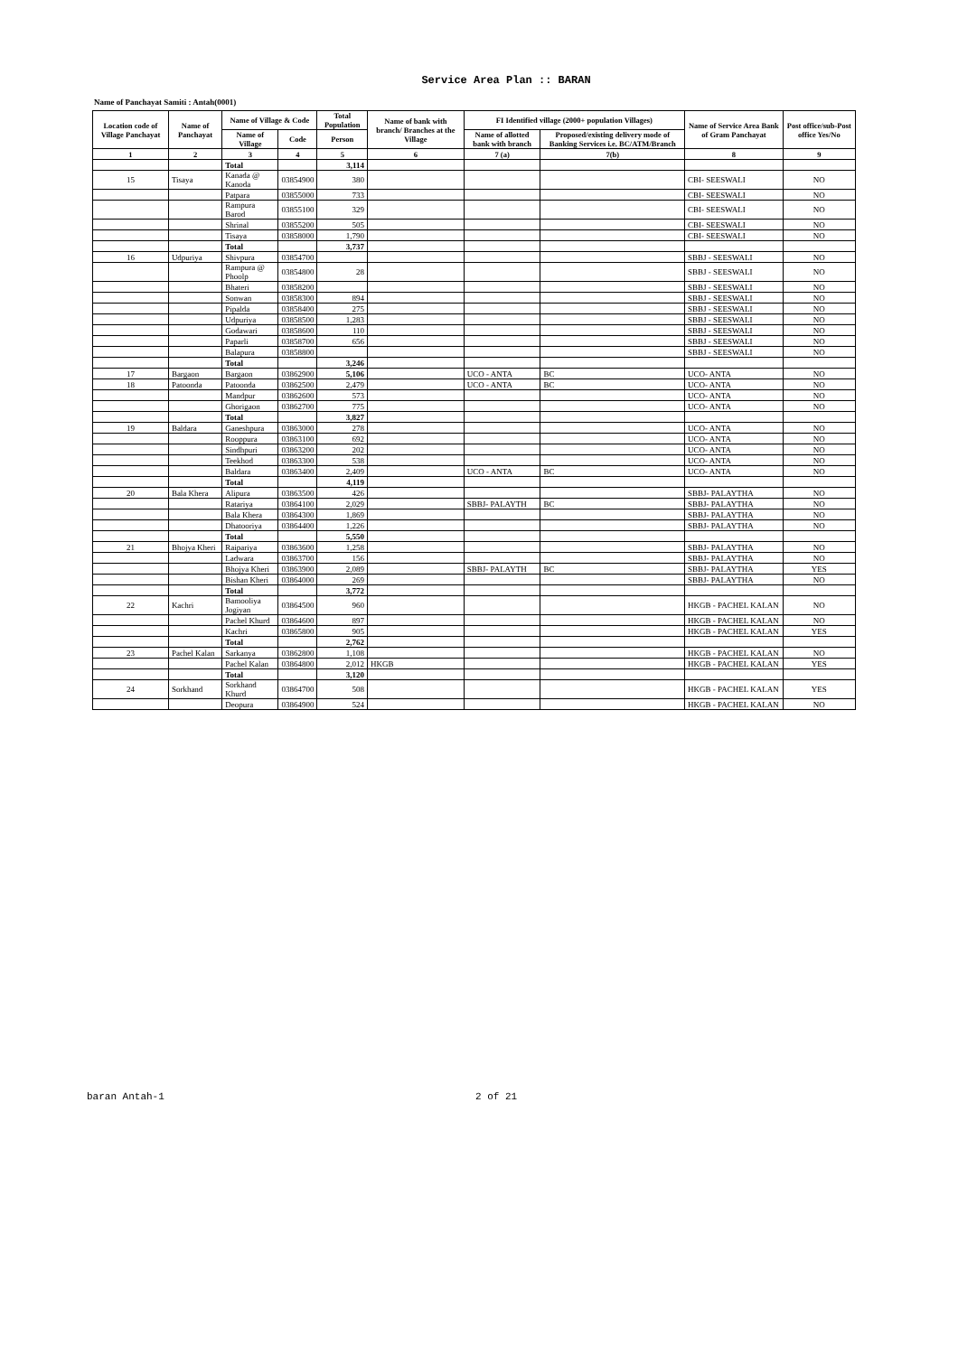Service Area Plan :: BARAN
Name of Panchayat Samiti : Antah(0001)
| Location code of Village Panchayat | Name of Panchayat | Name of Village & Code | | Total Population | Name of bank with branch/ Branches at the Village | FI Identified village (2000+ population Villages) | | Name of Service Area Bank of Gram Panchayat | Post office/sub-Post office Yes/No |
| --- | --- | --- | --- | --- | --- | --- | --- | --- | --- |
| | | Name of Village | Code | Person | | Name of allotted bank with branch | Proposed/existing delivery mode of Banking Services i.e. BC/ATM/Branch | | |
| 1 | 2 | 3 | 4 | 5 | 6 | 7 (a) | 7(b) | 8 | 9 |
| | | Total | | 3,114 | | | | | |
| 15 | Tisaya | Kanada @ Kanoda | 03854900 | 380 | | | | CBI- SEESWALI | NO |
| | | Patpara | 03855000 | 733 | | | | CBI- SEESWALI | NO |
| | | Rampura Barod | 03855100 | 329 | | | | CBI- SEESWALI | NO |
| | | Shrinal | 03855200 | 505 | | | | CBI- SEESWALI | NO |
| | | Tisaya | 03858000 | 1,790 | | | | CBI- SEESWALI | NO |
| | | Total | | 3,737 | | | | | |
| 16 | Udpuriya | Shivpura | 03854700 | | | | | SBBJ - SEESWALI | NO |
| | | Rampura @ Phoolp | 03854800 | 28 | | | | SBBJ - SEESWALI | NO |
| | | Bhateri | 03858200 | | | | | SBBJ - SEESWALI | NO |
| | | Sonwan | 03858300 | 894 | | | | SBBJ - SEESWALI | NO |
| | | Pipalda | 03858400 | 275 | | | | SBBJ - SEESWALI | NO |
| | | Udpuriya | 03858500 | 1,283 | | | | SBBJ - SEESWALI | NO |
| | | Godawari | 03858600 | 110 | | | | SBBJ - SEESWALI | NO |
| | | Paparli | 03858700 | 656 | | | | SBBJ - SEESWALI | NO |
| | | Balapura | 03858800 | | | | | SBBJ - SEESWALI | NO |
| | | Total | | 3,246 | | | | | |
| 17 | Bargaon | Bargaon | 03862900 | 5,106 | | UCO - ANTA | BC | UCO- ANTA | NO |
| 18 | Patoonda | Patoonda | 03862500 | 2,479 | | UCO - ANTA | BC | UCO- ANTA | NO |
| | | Mandpur | 03862600 | 573 | | | | UCO- ANTA | NO |
| | | Ghorigaon | 03862700 | 775 | | | | UCO- ANTA | NO |
| | | Total | | 3,827 | | | | | |
| 19 | Baldara | Ganeshpura | 03863000 | 278 | | | | UCO- ANTA | NO |
| | | Rooppura | 03863100 | 692 | | | | UCO- ANTA | NO |
| | | Sindhpuri | 03863200 | 202 | | | | UCO- ANTA | NO |
| | | Teekhod | 03863300 | 538 | | | | UCO- ANTA | NO |
| | | Baldara | 03863400 | 2,409 | | UCO - ANTA | BC | UCO- ANTA | NO |
| | | Total | | 4,119 | | | | | |
| 20 | Bala Khera | Alipura | 03863500 | 426 | | | | SBBJ- PALAYTHA | NO |
| | | Ratariya | 03864100 | 2,029 | | SBBJ- PALAYTH | BC | SBBJ- PALAYTHA | NO |
| | | Bala Khera | 03864300 | 1,869 | | | | SBBJ- PALAYTHA | NO |
| | | Dhatooriya | 03864400 | 1,226 | | | | SBBJ- PALAYTHA | NO |
| | | Total | | 5,550 | | | | | |
| 21 | Bhojya Kheri | Raipariya | 03863600 | 1,258 | | | | SBBJ- PALAYTHA | NO |
| | | Ladwara | 03863700 | 156 | | | | SBBJ- PALAYTHA | NO |
| | | Bhojya Kheri | 03863900 | 2,089 | | SBBJ- PALAYTH | BC | SBBJ- PALAYTHA | YES |
| | | Bishan Kheri | 03864000 | 269 | | | | SBBJ- PALAYTHA | NO |
| | | Total | | 3,772 | | | | | |
| 22 | Kachri | Bamooliya Jogiyan | 03864500 | 960 | | | | HKGB - PACHEL KALAN | NO |
| | | Pachel Khurd | 03864600 | 897 | | | | HKGB - PACHEL KALAN | NO |
| | | Kachri | 03865800 | 905 | | | | HKGB - PACHEL KALAN | YES |
| | | Total | | 2,762 | | | | | |
| 23 | Pachel Kalan | Sarkanya | 03862800 | 1,108 | | | | HKGB - PACHEL KALAN | NO |
| | | Pachel Kalan | 03864800 | 2,012 | HKGB | | | HKGB - PACHEL KALAN | YES |
| | | Total | | 3,120 | | | | | |
| 24 | Sorkhand | Sorkhand Khurd | 03864700 | 508 | | | | HKGB - PACHEL KALAN | YES |
| | | Deopura | 03864900 | 524 | | | | HKGB - PACHEL KALAN | NO |
baran Antah-1 2 of 21